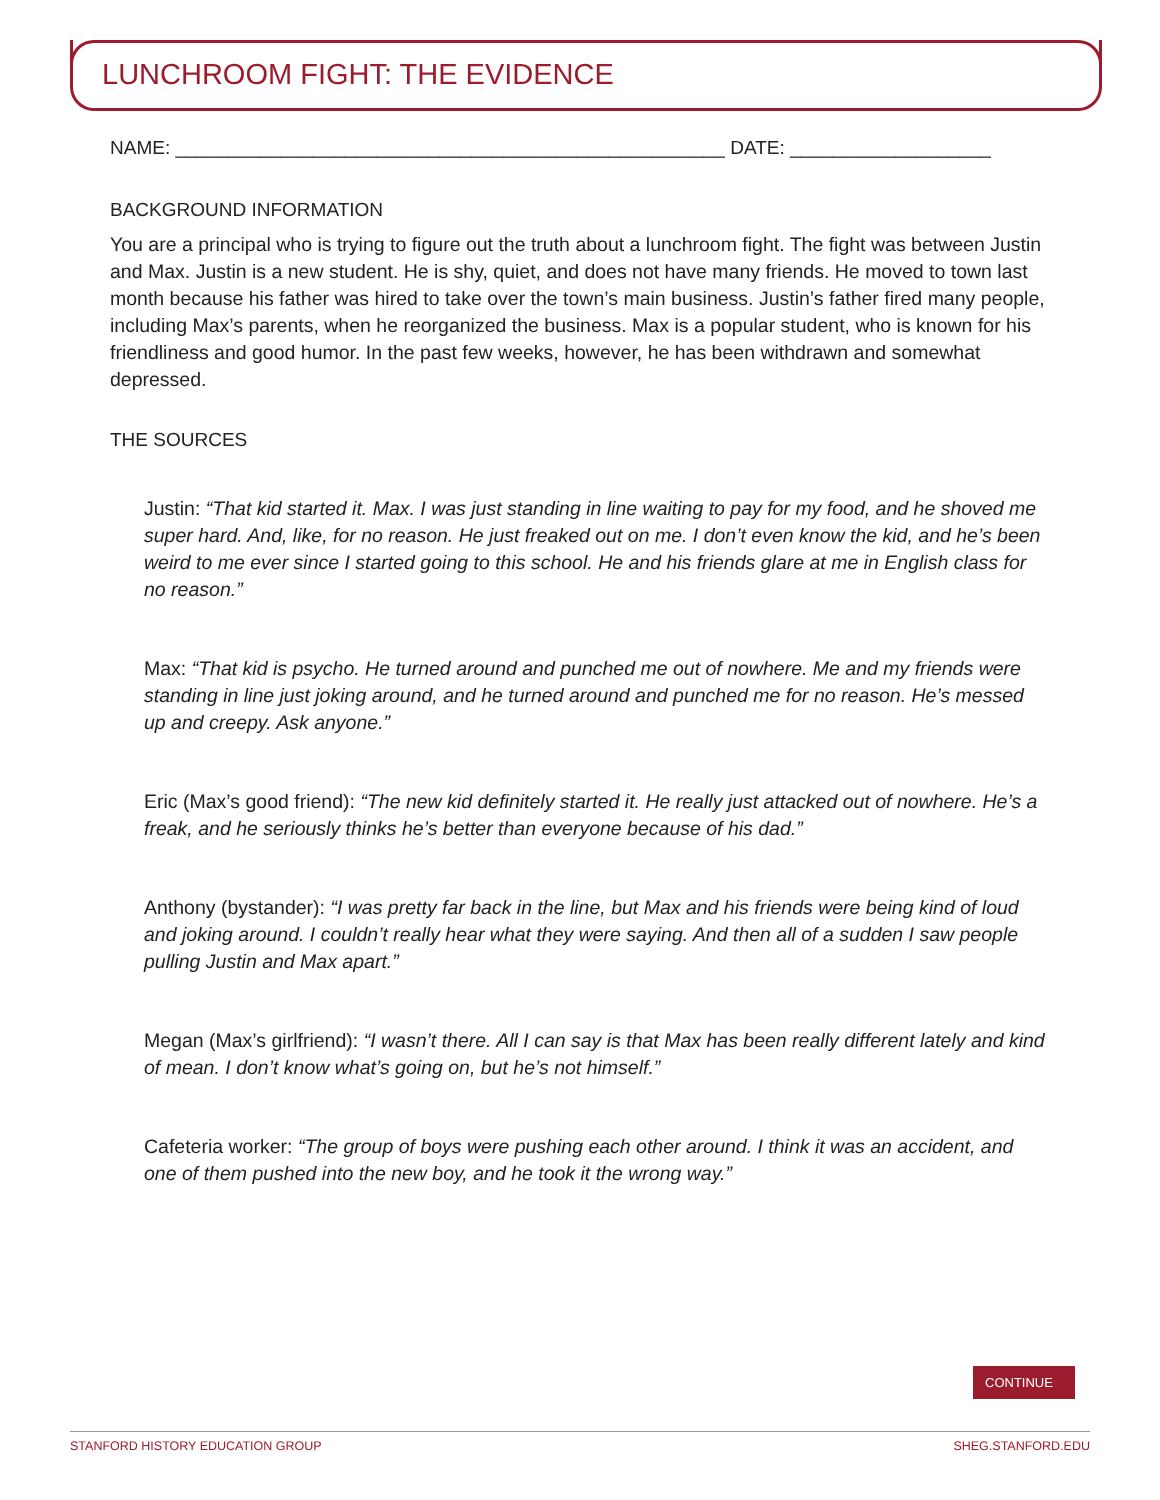LUNCHROOM FIGHT: THE EVIDENCE
NAME: ____________________________________________________ DATE: ___________________
BACKGROUND INFORMATION
You are a principal who is trying to figure out the truth about a lunchroom fight. The fight was between Justin and Max. Justin is a new student. He is shy, quiet, and does not have many friends. He moved to town last month because his father was hired to take over the town’s main business. Justin’s father fired many people, including Max’s parents, when he reorganized the business. Max is a popular student, who is known for his friendliness and good humor. In the past few weeks, however, he has been withdrawn and somewhat depressed.
THE SOURCES
Justin: “That kid started it. Max. I was just standing in line waiting to pay for my food, and he shoved me super hard. And, like, for no reason. He just freaked out on me. I don’t even know the kid, and he’s been weird to me ever since I started going to this school. He and his friends glare at me in English class for no reason.”
Max: “That kid is psycho. He turned around and punched me out of nowhere. Me and my friends were standing in line just joking around, and he turned around and punched me for no reason. He’s messed up and creepy. Ask anyone.”
Eric (Max’s good friend): “The new kid definitely started it. He really just attacked out of nowhere. He’s a freak, and he seriously thinks he’s better than everyone because of his dad.”
Anthony (bystander): “I was pretty far back in the line, but Max and his friends were being kind of loud and joking around. I couldn’t really hear what they were saying. And then all of a sudden I saw people pulling Justin and Max apart.”
Megan (Max’s girlfriend): “I wasn’t there. All I can say is that Max has been really different lately and kind of mean. I don’t know what’s going on, but he’s not himself.”
Cafeteria worker: “The group of boys were pushing each other around. I think it was an accident, and one of them pushed into the new boy, and he took it the wrong way.”
CONTINUE
STANFORD HISTORY EDUCATION GROUP SHEG.STANFORD.EDU